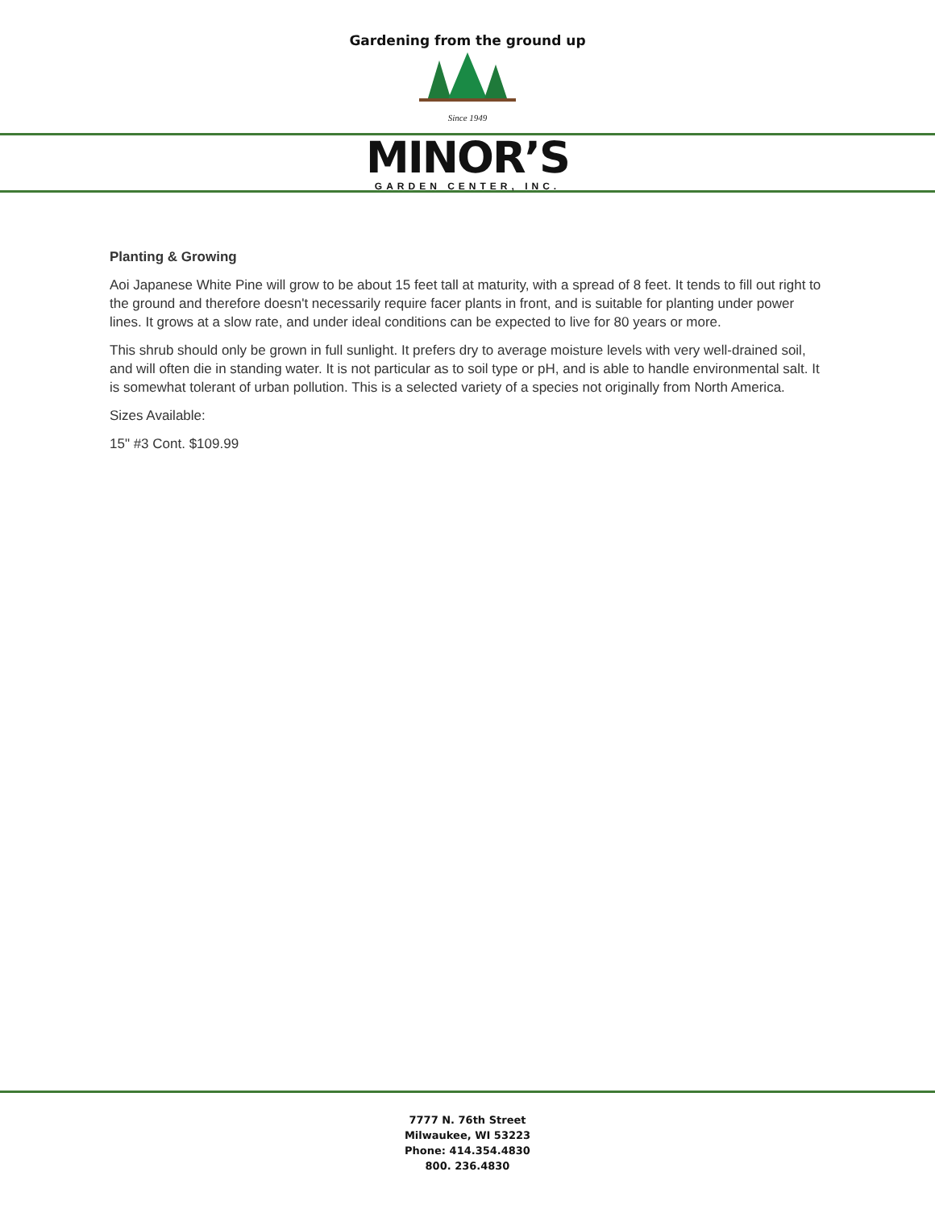Gardening from the ground up
Since 1949
MINOR’S
GARDEN CENTER, INC.
Planting & Growing
Aoi Japanese White Pine will grow to be about 15 feet tall at maturity, with a spread of 8 feet. It tends to fill out right to the ground and therefore doesn't necessarily require facer plants in front, and is suitable for planting under power lines. It grows at a slow rate, and under ideal conditions can be expected to live for 80 years or more.
This shrub should only be grown in full sunlight. It prefers dry to average moisture levels with very well-drained soil, and will often die in standing water. It is not particular as to soil type or pH, and is able to handle environmental salt. It is somewhat tolerant of urban pollution. This is a selected variety of a species not originally from North America.
Sizes Available:
15" #3 Cont. $109.99
7777 N. 76th Street
Milwaukee, WI 53223
Phone: 414.354.4830
800. 236.4830